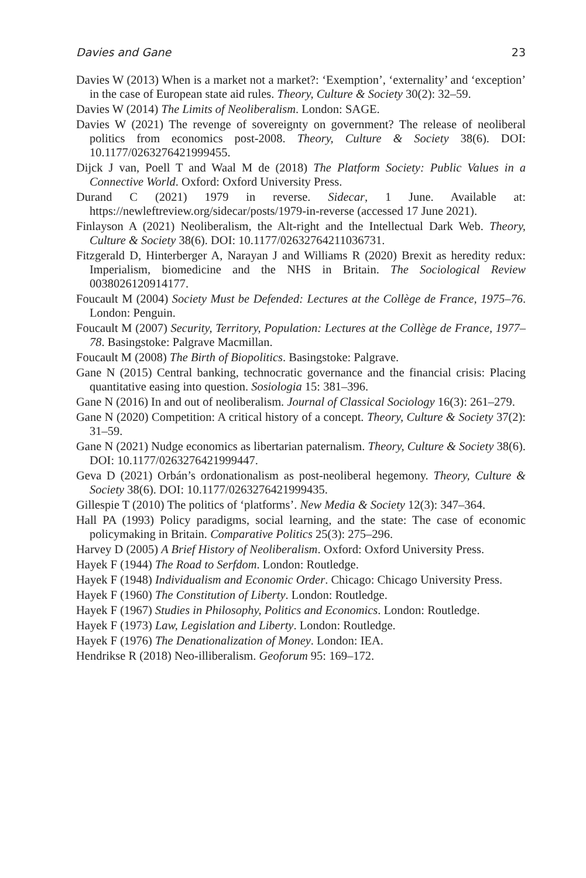Davies and Gane 23
Davies W (2013) When is a market not a market?: ‘Exemption’, ‘externality’ and ‘exception’ in the case of European state aid rules. Theory, Culture & Society 30(2): 32–59.
Davies W (2014) The Limits of Neoliberalism. London: SAGE.
Davies W (2021) The revenge of sovereignty on government? The release of neoliberal politics from economics post-2008. Theory, Culture & Society 38(6). DOI: 10.1177/0263276421999455.
Dijck J van, Poell T and Waal M de (2018) The Platform Society: Public Values in a Connective World. Oxford: Oxford University Press.
Durand C (2021) 1979 in reverse. Sidecar, 1 June. Available at: https://newleftreview.org/sidecar/posts/1979-in-reverse (accessed 17 June 2021).
Finlayson A (2021) Neoliberalism, the Alt-right and the Intellectual Dark Web. Theory, Culture & Society 38(6). DOI: 10.1177/02632764211036731.
Fitzgerald D, Hinterberger A, Narayan J and Williams R (2020) Brexit as heredity redux: Imperialism, biomedicine and the NHS in Britain. The Sociological Review 0038026120914177.
Foucault M (2004) Society Must be Defended: Lectures at the Collège de France, 1975–76. London: Penguin.
Foucault M (2007) Security, Territory, Population: Lectures at the Collège de France, 1977–78. Basingstoke: Palgrave Macmillan.
Foucault M (2008) The Birth of Biopolitics. Basingstoke: Palgrave.
Gane N (2015) Central banking, technocratic governance and the financial crisis: Placing quantitative easing into question. Sosiologia 15: 381–396.
Gane N (2016) In and out of neoliberalism. Journal of Classical Sociology 16(3): 261–279.
Gane N (2020) Competition: A critical history of a concept. Theory, Culture & Society 37(2): 31–59.
Gane N (2021) Nudge economics as libertarian paternalism. Theory, Culture & Society 38(6). DOI: 10.1177/0263276421999447.
Geva D (2021) Orbán’s ordonationalism as post-neoliberal hegemony. Theory, Culture & Society 38(6). DOI: 10.1177/0263276421999435.
Gillespie T (2010) The politics of ‘platforms’. New Media & Society 12(3): 347–364.
Hall PA (1993) Policy paradigms, social learning, and the state: The case of economic policymaking in Britain. Comparative Politics 25(3): 275–296.
Harvey D (2005) A Brief History of Neoliberalism. Oxford: Oxford University Press.
Hayek F (1944) The Road to Serfdom. London: Routledge.
Hayek F (1948) Individualism and Economic Order. Chicago: Chicago University Press.
Hayek F (1960) The Constitution of Liberty. London: Routledge.
Hayek F (1967) Studies in Philosophy, Politics and Economics. London: Routledge.
Hayek F (1973) Law, Legislation and Liberty. London: Routledge.
Hayek F (1976) The Denationalization of Money. London: IEA.
Hendrikse R (2018) Neo-illiberalism. Geoforum 95: 169–172.